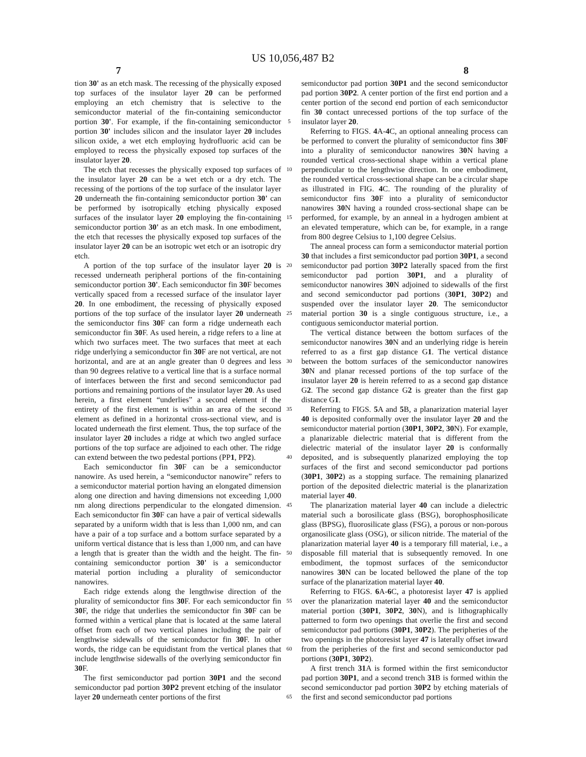US 10,056,487 B2
7 8
tion 30' as an etch mask. The recessing of the physically exposed top surfaces of the insulator layer 20 can be performed employing an etch chemistry that is selective to the semiconductor material of the fin-containing semiconductor portion 30'. For example, if the fin-containing semiconductor portion 30' includes silicon and the insulator layer 20 includes silicon oxide, a wet etch employing hydrofluoric acid can be employed to recess the physically exposed top surfaces of the insulator layer 20.
The etch that recesses the physically exposed top surfaces of the insulator layer 20 can be a wet etch or a dry etch. The recessing of the portions of the top surface of the insulator layer 20 underneath the fin-containing semiconductor portion 30' can be performed by isotropically etching physically exposed surfaces of the insulator layer 20 employing the fin-containing semiconductor portion 30' as an etch mask. In one embodiment, the etch that recesses the physically exposed top surfaces of the insulator layer 20 can be an isotropic wet etch or an isotropic dry etch.
A portion of the top surface of the insulator layer 20 is recessed underneath peripheral portions of the fin-containing semiconductor portion 30'. Each semiconductor fin 30 F becomes vertically spaced from a recessed surface of the insulator layer 20. In one embodiment, the recessing of physically exposed portions of the top surface of the insulator layer 20 underneath the semiconductor fins 30 F can form a ridge underneath each semiconductor fin 30 F. As used herein, a ridge refers to a line at which two surfaces meet. The two surfaces that meet at each ridge underlying a semiconductor fin 30 F are not vertical, are not horizontal, and are at an angle greater than 0 degrees and less than 90 degrees relative to a vertical line that is a surface normal of interfaces between the first and second semiconductor pad portions and remaining portions of the insulator layer 20. As used herein, a first element “underlies” a second element if the entirety of the first element is within an area of the second element as defined in a horizontal cross-sectional view, and is located underneath the first element. Thus, the top surface of the insulator layer 20 includes a ridge at which two angled surface portions of the top surface are adjoined to each other. The ridge can extend between the two pedestal portions (PP1, PP2).
Each semiconductor fin 30 F can be a semiconductor nanowire. As used herein, a “semiconductor nanowire” refers to a semiconductor material portion having an elongated dimension along one direction and having dimensions not exceeding 1,000 nm along directions perpendicular to the elongated dimension. Each semiconductor fin 30 F can have a pair of vertical sidewalls separated by a uniform width that is less than 1,000 nm, and can have a pair of a top surface and a bottom surface separated by a uniform vertical distance that is less than 1,000 nm, and can have a length that is greater than the width and the height. The fin-containing semiconductor portion 30' is a semiconductor material portion including a plurality of semiconductor nanowires.
Each ridge extends along the lengthwise direction of the plurality of semiconductor fins 30 F. For each semiconductor fin 30 F, the ridge that underlies the semiconductor fin 30 F can be formed within a vertical plane that is located at the same lateral offset from each of two vertical planes including the pair of lengthwise sidewalls of the semiconductor fin 30 F. In other words, the ridge can be equidistant from the vertical planes that include lengthwise sidewalls of the overlying semiconductor fin 30 F.
The first semiconductor pad portion 30P1 and the second semiconductor pad portion 30P2 prevent etching of the insulator layer 20 underneath center portions of the first
5
10
15
20
25
30
35
40
45
50
55
60
65
semiconductor pad portion 30P1 and the second semiconductor pad portion 30P2. A center portion of the first end portion and a center portion of the second end portion of each semiconductor fin 30 contact unrecessed portions of the top surface of the insulator layer 20.
Referring to FIGS. 4 A-4 C, an optional annealing process can be performed to convert the plurality of semiconductor fins 30 F into a plurality of semiconductor nanowires 30 N having a rounded vertical cross-sectional shape within a vertical plane perpendicular to the lengthwise direction. In one embodiment, the rounded vertical cross-sectional shape can be a circular shape as illustrated in FIG. 4 C. The rounding of the plurality of semiconductor fins 30 F into a plurality of semiconductor nanowires 30 N having a rounded cross-sectional shape can be performed, for example, by an anneal in a hydrogen ambient at an elevated temperature, which can be, for example, in a range from 800 degree Celsius to 1,100 degree Celsius.
The anneal process can form a semiconductor material portion 30 that includes a first semiconductor pad portion 30P1, a second semiconductor pad portion 30P2 laterally spaced from the first semiconductor pad portion 30P1, and a plurality of semiconductor nanowires 30 N adjoined to sidewalls of the first and second semiconductor pad portions (30P1, 30P2) and suspended over the insulator layer 20. The semiconductor material portion 30 is a single contiguous structure, i.e., a contiguous semiconductor material portion.
The vertical distance between the bottom surfaces of the semiconductor nanowires 30 N and an underlying ridge is herein referred to as a first gap distance G1. The vertical distance between the bottom surfaces of the semiconductor nanowires 30 N and planar recessed portions of the top surface of the insulator layer 20 is herein referred to as a second gap distance G2. The second gap distance G2 is greater than the first gap distance G1.
Referring to FIGS. 5 A and 5 B, a planarization material layer 40 is deposited conformally over the insulator layer 20 and the semiconductor material portion (30P1, 30P2, 30 N). For example, a planarizable dielectric material that is different from the dielectric material of the insulator layer 20 is conformally deposited, and is subsequently planarized employing the top surfaces of the first and second semiconductor pad portions (30P1, 30P2) as a stopping surface. The remaining planarized portion of the deposited dielectric material is the planarization material layer 40.
The planarization material layer 40 can include a dielectric material such a borosilicate glass (BSG), borophosphosilicate glass (BPSG), fluorosilicate glass (FSG), a porous or non-porous organosilicate glass (OSG), or silicon nitride. The material of the planarization material layer 40 is a temporary fill material, i.e., a disposable fill material that is subsequently removed. In one embodiment, the topmost surfaces of the semiconductor nanowires 30 N can be located bellowed the plane of the top surface of the planarization material layer 40.
Referring to FIGS. 6 A-6 C, a photoresist layer 47 is applied over the planarization material layer 40 and the semiconductor material portion (30P1, 30P2, 30 N), and is lithographically patterned to form two openings that overlie the first and second semiconductor pad portions (30P1, 30P2). The peripheries of the two openings in the photoresist layer 47 is laterally offset inward from the peripheries of the first and second semiconductor pad portions (30P1, 30P2).
A first trench 31 A is formed within the first semiconductor pad portion 30P1, and a second trench 31 B is formed within the second semiconductor pad portion 30P2 by etching materials of the first and second semiconductor pad portions